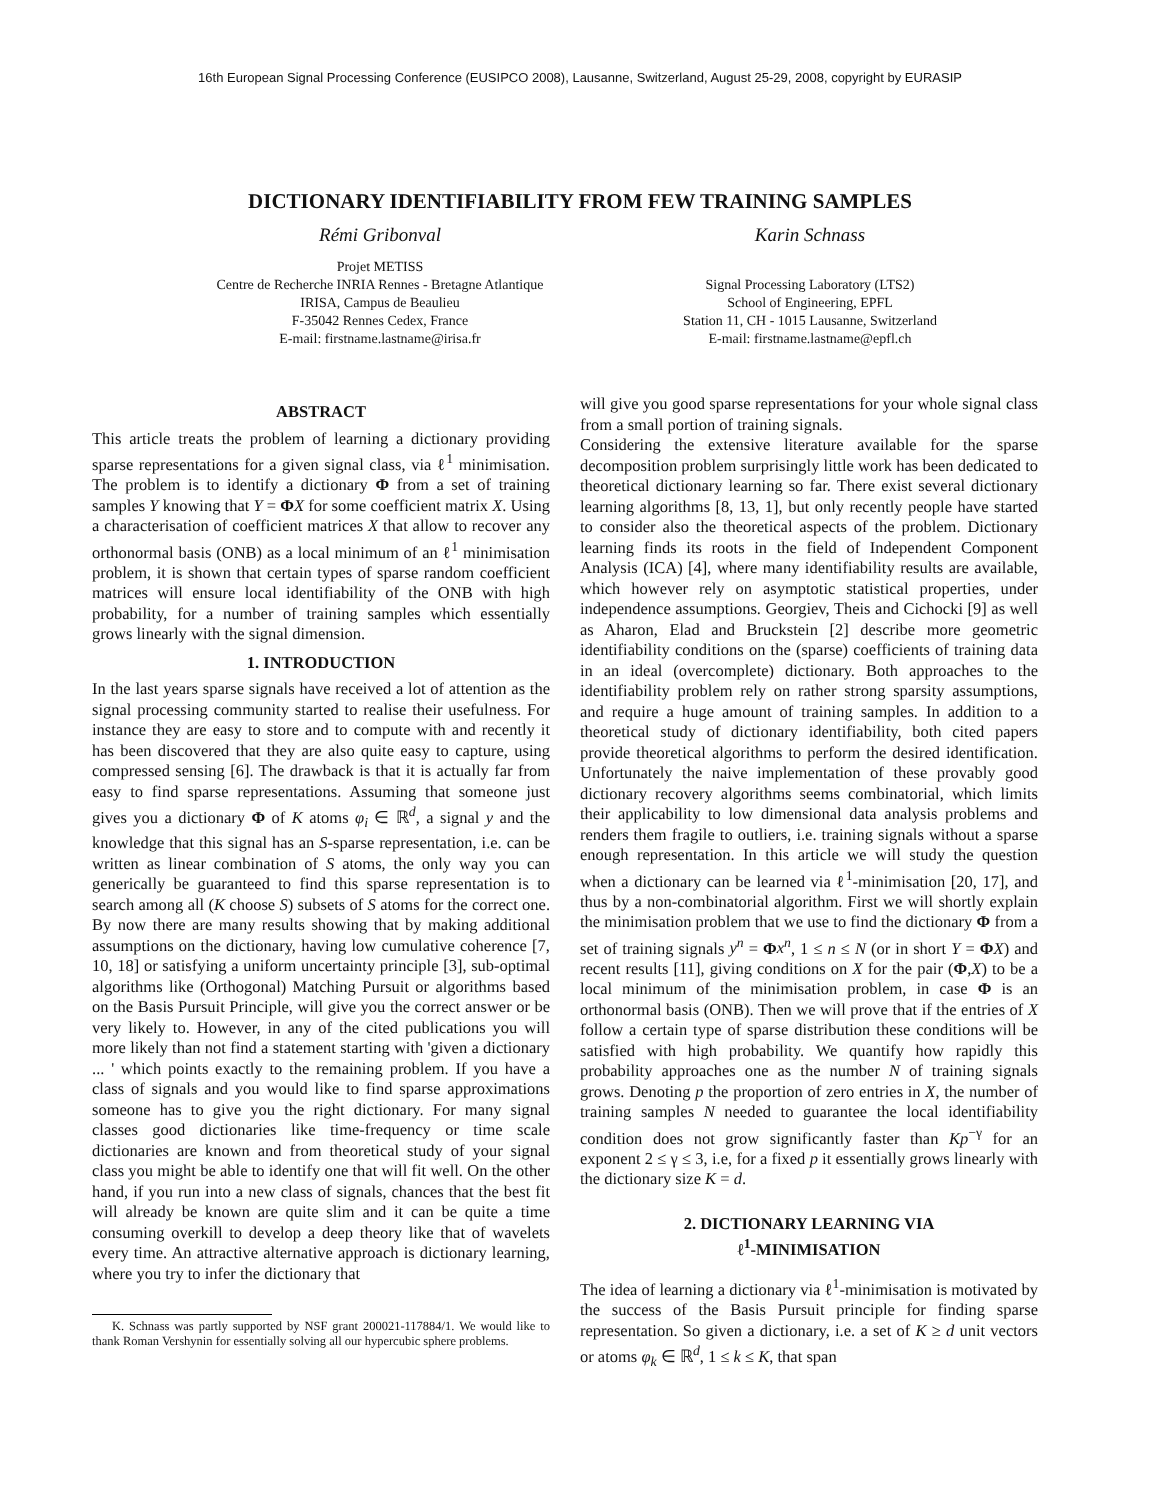16th European Signal Processing Conference (EUSIPCO 2008), Lausanne, Switzerland, August 25-29, 2008, copyright by EURASIP
DICTIONARY IDENTIFIABILITY FROM FEW TRAINING SAMPLES
Rémi Gribonval
Projet METISS
Centre de Recherche INRIA Rennes - Bretagne Atlantique
IRISA, Campus de Beaulieu
F-35042 Rennes Cedex, France
E-mail: firstname.lastname@irisa.fr
Karin Schnass
Signal Processing Laboratory (LTS2)
School of Engineering, EPFL
Station 11, CH - 1015 Lausanne, Switzerland
E-mail: firstname.lastname@epfl.ch
ABSTRACT
This article treats the problem of learning a dictionary providing sparse representations for a given signal class, via ℓ<sup>1</sup> minimisation. The problem is to identify a dictionary Φ from a set of training samples Y knowing that Y = ΦX for some coefficient matrix X. Using a characterisation of coefficient matrices X that allow to recover any orthonormal basis (ONB) as a local minimum of an ℓ<sup>1</sup> minimisation problem, it is shown that certain types of sparse random coefficient matrices will ensure local identifiability of the ONB with high probability, for a number of training samples which essentially grows linearly with the signal dimension.
1. INTRODUCTION
In the last years sparse signals have received a lot of attention as the signal processing community started to realise their usefulness. For instance they are easy to store and to compute with and recently it has been discovered that they are also quite easy to capture, using compressed sensing [6]. The drawback is that it is actually far from easy to find sparse representations. Assuming that someone just gives you a dictionary Φ of K atoms φ<sub>i</sub> ∈ ℝ<sup>d</sup>, a signal y and the knowledge that this signal has an S-sparse representation, i.e. can be written as linear combination of S atoms, the only way you can generically be guaranteed to find this sparse representation is to search among all (K choose S) subsets of S atoms for the correct one. By now there are many results showing that by making additional assumptions on the dictionary, having low cumulative coherence [7, 10, 18] or satisfying a uniform uncertainty principle [3], sub-optimal algorithms like (Orthogonal) Matching Pursuit or algorithms based on the Basis Pursuit Principle, will give you the correct answer or be very likely to. However, in any of the cited publications you will more likely than not find a statement starting with 'given a dictionary ... ' which points exactly to the remaining problem. If you have a class of signals and you would like to find sparse approximations someone has to give you the right dictionary. For many signal classes good dictionaries like time-frequency or time scale dictionaries are known and from theoretical study of your signal class you might be able to identify one that will fit well. On the other hand, if you run into a new class of signals, chances that the best fit will already be known are quite slim and it can be quite a time consuming overkill to develop a deep theory like that of wavelets every time. An attractive alternative approach is dictionary learning, where you try to infer the dictionary that
K. Schnass was partly supported by NSF grant 200021-117884/1. We would like to thank Roman Vershynin for essentially solving all our hypercubic sphere problems.
will give you good sparse representations for your whole signal class from a small portion of training signals.
Considering the extensive literature available for the sparse decomposition problem surprisingly little work has been dedicated to theoretical dictionary learning so far. There exist several dictionary learning algorithms [8, 13, 1], but only recently people have started to consider also the theoretical aspects of the problem. Dictionary learning finds its roots in the field of Independent Component Analysis (ICA) [4], where many identifiability results are available, which however rely on asymptotic statistical properties, under independence assumptions. Georgiev, Theis and Cichocki [9] as well as Aharon, Elad and Bruckstein [2] describe more geometric identifiability conditions on the (sparse) coefficients of training data in an ideal (overcomplete) dictionary. Both approaches to the identifiability problem rely on rather strong sparsity assumptions, and require a huge amount of training samples. In addition to a theoretical study of dictionary identifiability, both cited papers provide theoretical algorithms to perform the desired identification. Unfortunately the naive implementation of these provably good dictionary recovery algorithms seems combinatorial, which limits their applicability to low dimensional data analysis problems and renders them fragile to outliers, i.e. training signals without a sparse enough representation. In this article we will study the question when a dictionary can be learned via ℓ<sup>1</sup>-minimisation [20, 17], and thus by a non-combinatorial algorithm. First we will shortly explain the minimisation problem that we use to find the dictionary Φ from a set of training signals y<sup>n</sup> = Φx<sup>n</sup>, 1 ≤ n ≤ N (or in short Y = ΦX) and recent results [11], giving conditions on X for the pair (Φ,X) to be a local minimum of the minimisation problem, in case Φ is an orthonormal basis (ONB). Then we will prove that if the entries of X follow a certain type of sparse distribution these conditions will be satisfied with high probability. We quantify how rapidly this probability approaches one as the number N of training signals grows. Denoting p the proportion of zero entries in X, the number of training samples N needed to guarantee the local identifiability condition does not grow significantly faster than Kp<sup>−γ</sup> for an exponent 2 ≤ γ ≤ 3, i.e, for a fixed p it essentially grows linearly with the dictionary size K = d.
2. DICTIONARY LEARNING VIA
ℓ<sup>1</sup>-MINIMISATION
The idea of learning a dictionary via ℓ<sup>1</sup>-minimisation is motivated by the success of the Basis Pursuit principle for finding sparse representation. So given a dictionary, i.e. a set of K ≥ d unit vectors or atoms φ<sub>k</sub> ∈ ℝ<sup>d</sup>, 1 ≤ k ≤ K, that span